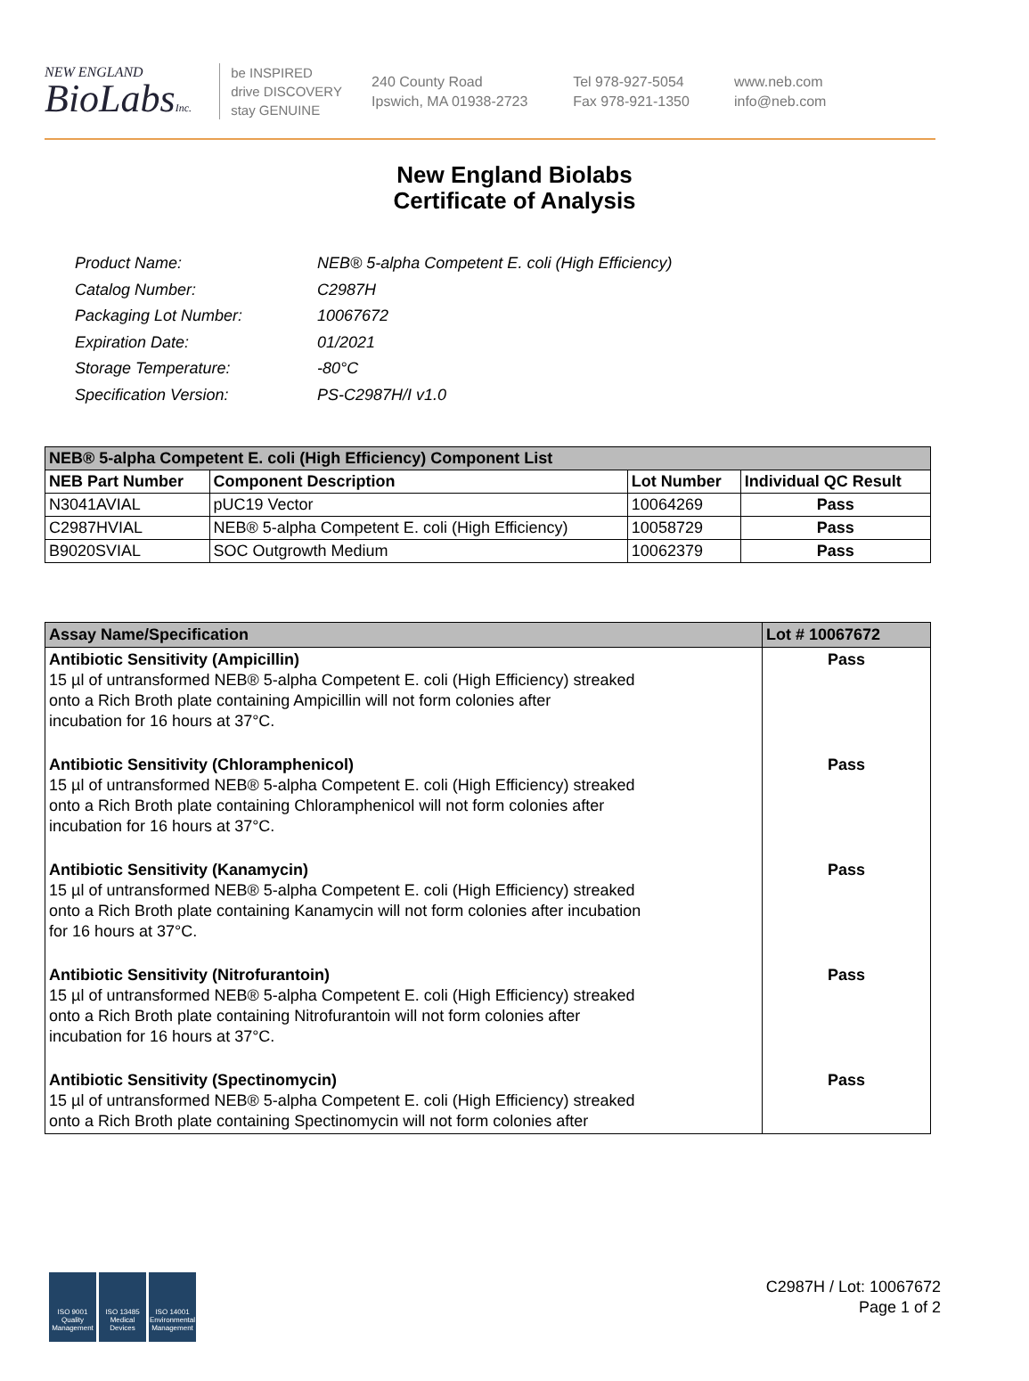NEW ENGLAND
BioLabsInc.
be INSPIRED
drive DISCOVERY
stay GENUINE
240 County Road
Ipswich, MA 01938-2723
Tel 978-927-5054
Fax 978-921-1350
www.neb.com
info@neb.com
New England Biolabs
Certificate of Analysis
| Product Name: | NEB® 5-alpha Competent E. coli (High Efficiency) |
| Catalog Number: | C2987H |
| Packaging Lot Number: | 10067672 |
| Expiration Date: | 01/2021 |
| Storage Temperature: | -80°C |
| Specification Version: | PS-C2987H/I v1.0 |
| NEB® 5-alpha Competent E. coli (High Efficiency) Component List | | | |
| --- | --- | --- | --- |
| NEB Part Number | Component Description | Lot Number | Individual QC Result |
| N3041AVIAL | pUC19 Vector | 10064269 | Pass |
| C2987HVIAL | NEB® 5-alpha Competent E. coli (High Efficiency) | 10058729 | Pass |
| B9020SVIAL | SOC Outgrowth Medium | 10062379 | Pass |
| Assay Name/Specification | Lot # 10067672 |
| --- | --- |
| Antibiotic Sensitivity (Ampicillin) 15 µl of untransformed NEB® 5-alpha Competent E. coli (High Efficiency) streaked onto a Rich Broth plate containing Ampicillin will not form colonies after incubation for 16 hours at 37°C. | Pass |
| Antibiotic Sensitivity (Chloramphenicol) 15 µl of untransformed NEB® 5-alpha Competent E. coli (High Efficiency) streaked onto a Rich Broth plate containing Chloramphenicol will not form colonies after incubation for 16 hours at 37°C. | Pass |
| Antibiotic Sensitivity (Kanamycin) 15 µl of untransformed NEB® 5-alpha Competent E. coli (High Efficiency) streaked onto a Rich Broth plate containing Kanamycin will not form colonies after incubation for 16 hours at 37°C. | Pass |
| Antibiotic Sensitivity (Nitrofurantoin) 15 µl of untransformed NEB® 5-alpha Competent E. coli (High Efficiency) streaked onto a Rich Broth plate containing Nitrofurantoin will not form colonies after incubation for 16 hours at 37°C. | Pass |
| Antibiotic Sensitivity (Spectinomycin) 15 µl of untransformed NEB® 5-alpha Competent E. coli (High Efficiency) streaked onto a Rich Broth plate containing Spectinomycin will not form colonies after | Pass |
ISO 9001
Quality Management
ISO 13485
Medical Devices
ISO 14001
Environmental Management
C2987H / Lot: 10067672
Page 1 of 2